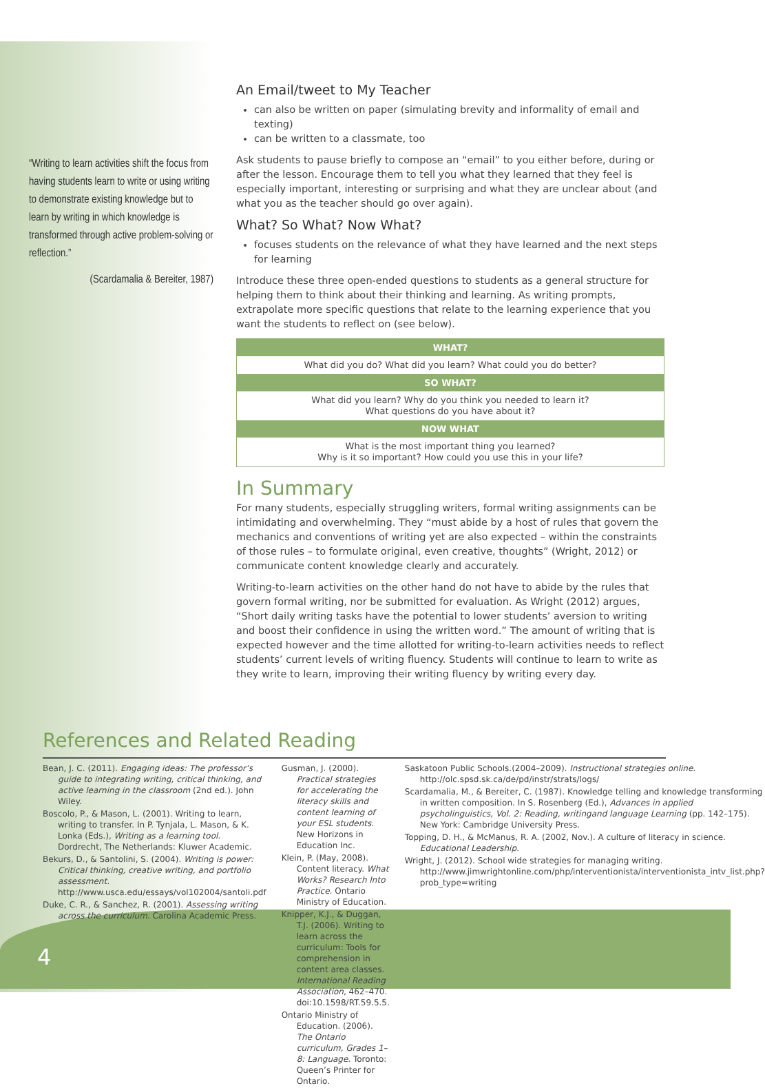“Writing to learn activities shift the focus from having students learn to write or using writing to demonstrate existing knowledge but to learn by writing in which knowledge is transformed through active problem-solving or reflection.”
(Scardamalia & Bereiter, 1987)
An Email/tweet to My Teacher
can also be written on paper (simulating brevity and informality of email and texting)
can be written to a classmate, too
Ask students to pause briefly to compose an “email” to you either before, during or after the lesson. Encourage them to tell you what they learned that they feel is especially important, interesting or surprising and what they are unclear about (and what you as the teacher should go over again).
What? So What? Now What?
focuses students on the relevance of what they have learned and the next steps for learning
Introduce these three open-ended questions to students as a general structure for helping them to think about their thinking and learning. As writing prompts, extrapolate more specific questions that relate to the learning experience that you want the students to reflect on (see below).
| WHAT? |
| --- |
| What did you do? What did you learn? What could you do better? |
| SO WHAT? |
| What did you learn? Why do you think you needed to learn it? What questions do you have about it? |
| NOW WHAT |
| What is the most important thing you learned? Why is it so important? How could you use this in your life? |
In Summary
For many students, especially struggling writers, formal writing assignments can be intimidating and overwhelming. They “must abide by a host of rules that govern the mechanics and conventions of writing yet are also expected – within the constraints of those rules – to formulate original, even creative, thoughts” (Wright, 2012) or communicate content knowledge clearly and accurately.
Writing-to-learn activities on the other hand do not have to abide by the rules that govern formal writing, nor be submitted for evaluation. As Wright (2012) argues, “Short daily writing tasks have the potential to lower students’ aversion to writing and boost their confidence in using the written word.” The amount of writing that is expected however and the time allotted for writing-to-learn activities needs to reflect students’ current levels of writing fluency. Students will continue to learn to write as they write to learn, improving their writing fluency by writing every day.
References and Related Reading
Bean, J. C. (2011). Engaging ideas: The professor’s guide to integrating writing, critical thinking, and active learning in the classroom (2nd ed.). John Wiley.
Boscolo, P., & Mason, L. (2001). Writing to learn, writing to transfer. In P. Tynjala, L. Mason, & K. Lonka (Eds.), Writing as a learning tool. Dordrecht, The Netherlands: Kluwer Academic.
Bekurs, D., & Santolini, S. (2004). Writing is power: Critical thinking, creative writing, and portfolio assessment. http://www.usca.edu/essays/vol102004/santoli.pdf
Duke, C. R., & Sanchez, R. (2001). Assessing writing across the curriculum. Carolina Academic Press.
Gusman, J. (2000). Practical strategies for accelerating the literacy skills and content learning of your ESL students. New Horizons in Education Inc.
Klein, P. (May, 2008). Content literacy. What Works? Research Into Practice. Ontario Ministry of Education.
Knipper, K.J., & Duggan, T.J. (2006). Writing to learn across the curriculum: Tools for comprehension in content area classes. International Reading Association, 462–470. doi:10.1598/RT.59.5.5.
Ontario Ministry of Education. (2006). The Ontario curriculum, Grades 1–8: Language. Toronto: Queen’s Printer for Ontario.
Saskatoon Public Schools.(2004–2009). Instructional strategies online. http://olc.spsd.sk.ca/de/pd/instr/strats/logs/
Scardamalia, M., & Bereiter, C. (1987). Knowledge telling and knowledge transforming in written composition. In S. Rosenberg (Ed.), Advances in applied psycholinguistics, Vol. 2: Reading, writingand language Learning (pp. 142–175). New York: Cambridge University Press.
Topping, D. H., & McManus, R. A. (2002, Nov.). A culture of literacy in science. Educational Leadership.
Wright, J. (2012). School wide strategies for managing writing. http://www.jimwrightonline.com/php/interventionista/interventionista_intv_list.php?prob_type=writing
4